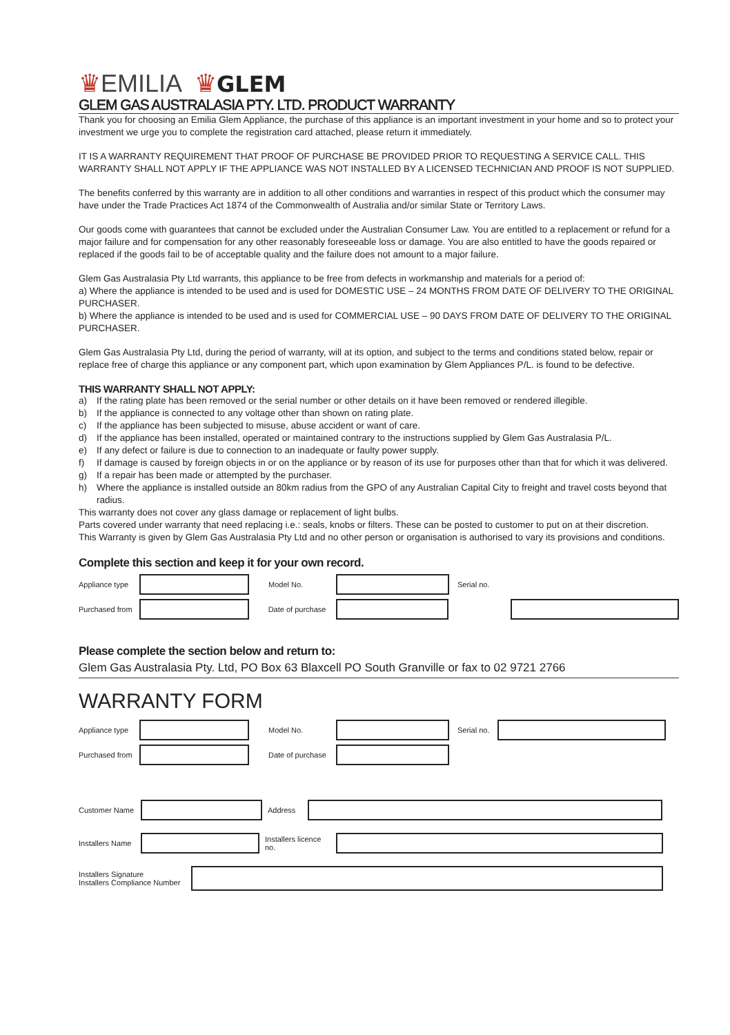♛EMILIA ♛GLEM
GLEM GAS AUSTRALASIA PTY. LTD. PRODUCT WARRANTY
Thank you for choosing an Emilia Glem Appliance, the purchase of this appliance is an important investment in your home and so to protect your investment we urge you to complete the registration card attached, please return it immediately.
IT IS A WARRANTY REQUIREMENT THAT PROOF OF PURCHASE BE PROVIDED PRIOR TO REQUESTING A SERVICE CALL. THIS WARRANTY SHALL NOT APPLY IF THE APPLIANCE WAS NOT INSTALLED BY A LICENSED TECHNICIAN AND PROOF IS NOT SUPPLIED.
The benefits conferred by this warranty are in addition to all other conditions and warranties in respect of this product which the consumer may have under the Trade Practices Act 1874 of the Commonwealth of Australia and/or similar State or Territory Laws.
Our goods come with guarantees that cannot be excluded under the Australian Consumer Law. You are entitled to a replacement or refund for a major failure and for compensation for any other reasonably foreseeable loss or damage. You are also entitled to have the goods repaired or replaced if the goods fail to be of acceptable quality and the failure does not amount to a major failure.
Glem Gas Australasia Pty Ltd warrants, this appliance to be free from defects in workmanship and materials for a period of:
a) Where the appliance is intended to be used and is used for DOMESTIC USE – 24 MONTHS FROM DATE OF DELIVERY TO THE ORIGINAL PURCHASER.
b) Where the appliance is intended to be used and is used for COMMERCIAL USE – 90 DAYS FROM DATE OF DELIVERY TO THE ORIGINAL PURCHASER.
Glem Gas Australasia Pty Ltd, during the period of warranty, will at its option, and subject to the terms and conditions stated below, repair or replace free of charge this appliance or any component part, which upon examination by Glem Appliances P/L. is found to be defective.
THIS WARRANTY SHALL NOT APPLY:
a) If the rating plate has been removed or the serial number or other details on it have been removed or rendered illegible.
b) If the appliance is connected to any voltage other than shown on rating plate.
c) If the appliance has been subjected to misuse, abuse accident or want of care.
d) If the appliance has been installed, operated or maintained contrary to the instructions supplied by Glem Gas Australasia P/L.
e) If any defect or failure is due to connection to an inadequate or faulty power supply.
f) If damage is caused by foreign objects in or on the appliance or by reason of its use for purposes other than that for which it was delivered.
g) If a repair has been made or attempted by the purchaser.
h) Where the appliance is installed outside an 80km radius from the GPO of any Australian Capital City to freight and travel costs beyond that radius.
This warranty does not cover any glass damage or replacement of light bulbs.
Parts covered under warranty that need replacing i.e.: seals, knobs or filters. These can be posted to customer to put on at their discretion.
This Warranty is given by Glem Gas Australasia Pty Ltd and no other person or organisation is authorised to vary its provisions and conditions.
Complete this section and keep it for your own record.
Appliance type Model No. Serial no.
Purchased from Date of purchase
Please complete the section below and return to:
Glem Gas Australasia Pty. Ltd, PO Box 63 Blaxcell PO South Granville or fax to 02 9721 2766
WARRANTY FORM
Appliance type Model No. Serial no.
Purchased from Date of purchase
Customer Name Address
Installers Name Installers licence no.
Installers Signature
Installers Compliance Number